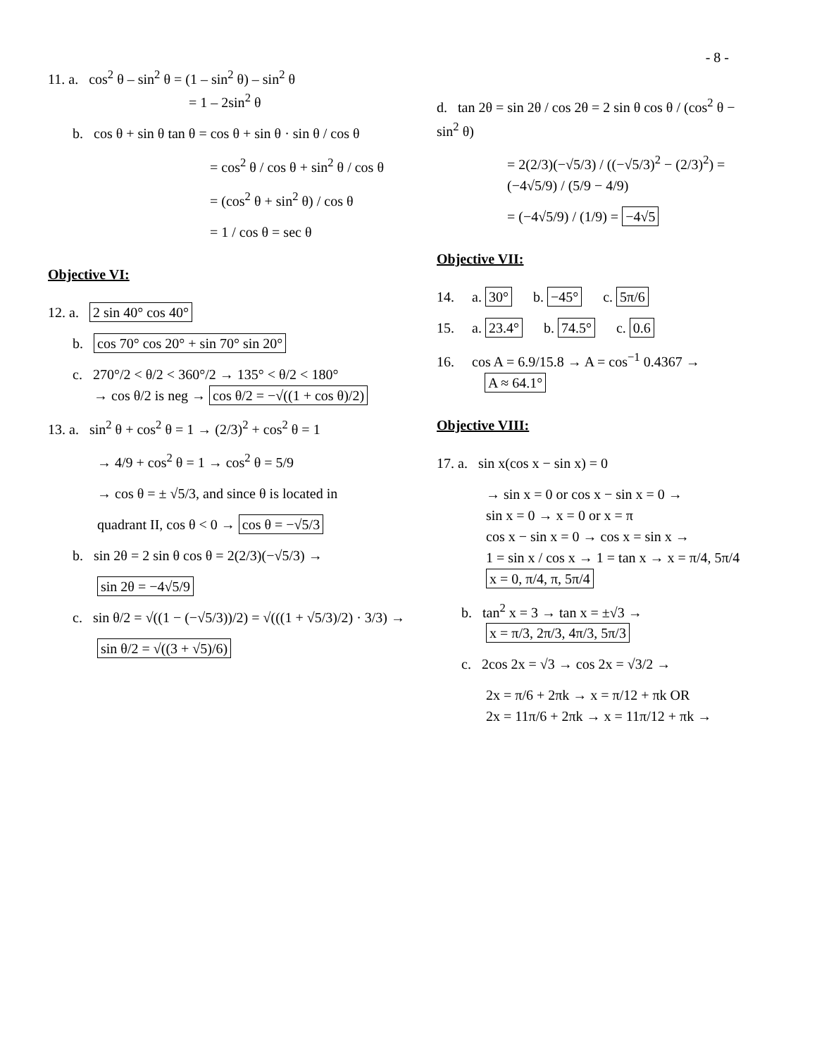- 8 -
11. a. cos<sup>2</sup> θ – sin<sup>2</sup> θ = (1 – sin<sup>2</sup> θ) – sin<sup>2</sup> θ
= 1 – 2sin<sup>2</sup> θ
b. cos θ + sin θ tan θ = cos θ + sin θ · sin θ / cos θ
= cos<sup>2</sup> θ / cos θ + sin<sup>2</sup> θ / cos θ
= (cos<sup>2</sup> θ + sin<sup>2</sup> θ) / cos θ
= 1 / cos θ = sec θ
Objective VI:
12. a. 2 sin 40° cos 40°
b. cos 70° cos 20° + sin 70° sin 20°
c. 270°/2 < θ/2 < 360°/2 → 135° < θ/2 < 180°
→ cos θ/2 is neg → cos θ/2 = −√((1 + cos θ)/2)
13. a. sin<sup>2</sup> θ + cos<sup>2</sup> θ = 1 → (2/3)<sup>2</sup> + cos<sup>2</sup> θ = 1
→ 4/9 + cos<sup>2</sup> θ = 1 → cos<sup>2</sup> θ = 5/9
→ cos θ = ± √5/3, and since θ is located in
quadrant II, cos θ < 0 → cos θ = −√5/3
b. sin 2θ = 2 sin θ cos θ = 2(2/3)(−√5/3) →
sin 2θ = −4√5/9
c. sin θ/2 = √((1 − (−√5/3))/2) = √(((1 + √5/3)/2) · 3/3) →
sin θ/2 = √((3 + √5)/6)
d. tan 2θ = sin 2θ / cos 2θ = 2 sin θ cos θ / (cos<sup>2</sup> θ − sin<sup>2</sup> θ)
= 2(2/3)(−√5/3) / ((−√5/3)<sup>2</sup> − (2/3)<sup>2</sup>) = (−4√5/9) / (5/9 − 4/9)
= (−4√5/9) / (1/9) = −4√5
Objective VII:
14. a. 30° b. −45° c. 5π/6
15. a. 23.4° b. 74.5° c. 0.6
16. cos A = 6.9/15.8 → A = cos<sup>−1</sup> 0.4367 →
A ≈ 64.1°
Objective VIII:
17. a. sin x(cos x − sin x) = 0
→ sin x = 0 or cos x − sin x = 0 →
sin x = 0 → x = 0 or x = π
cos x − sin x = 0 → cos x = sin x →
1 = sin x / cos x → 1 = tan x → x = π/4, 5π/4
x = 0, π/4, π, 5π/4
b. tan<sup>2</sup> x = 3 → tan x = ±√3 →
x = π/3, 2π/3, 4π/3, 5π/3
c. 2cos 2x = √3 → cos 2x = √3/2 →
2x = π/6 + 2πk → x = π/12 + πk OR
2x = 11π/6 + 2πk → x = 11π/12 + πk →